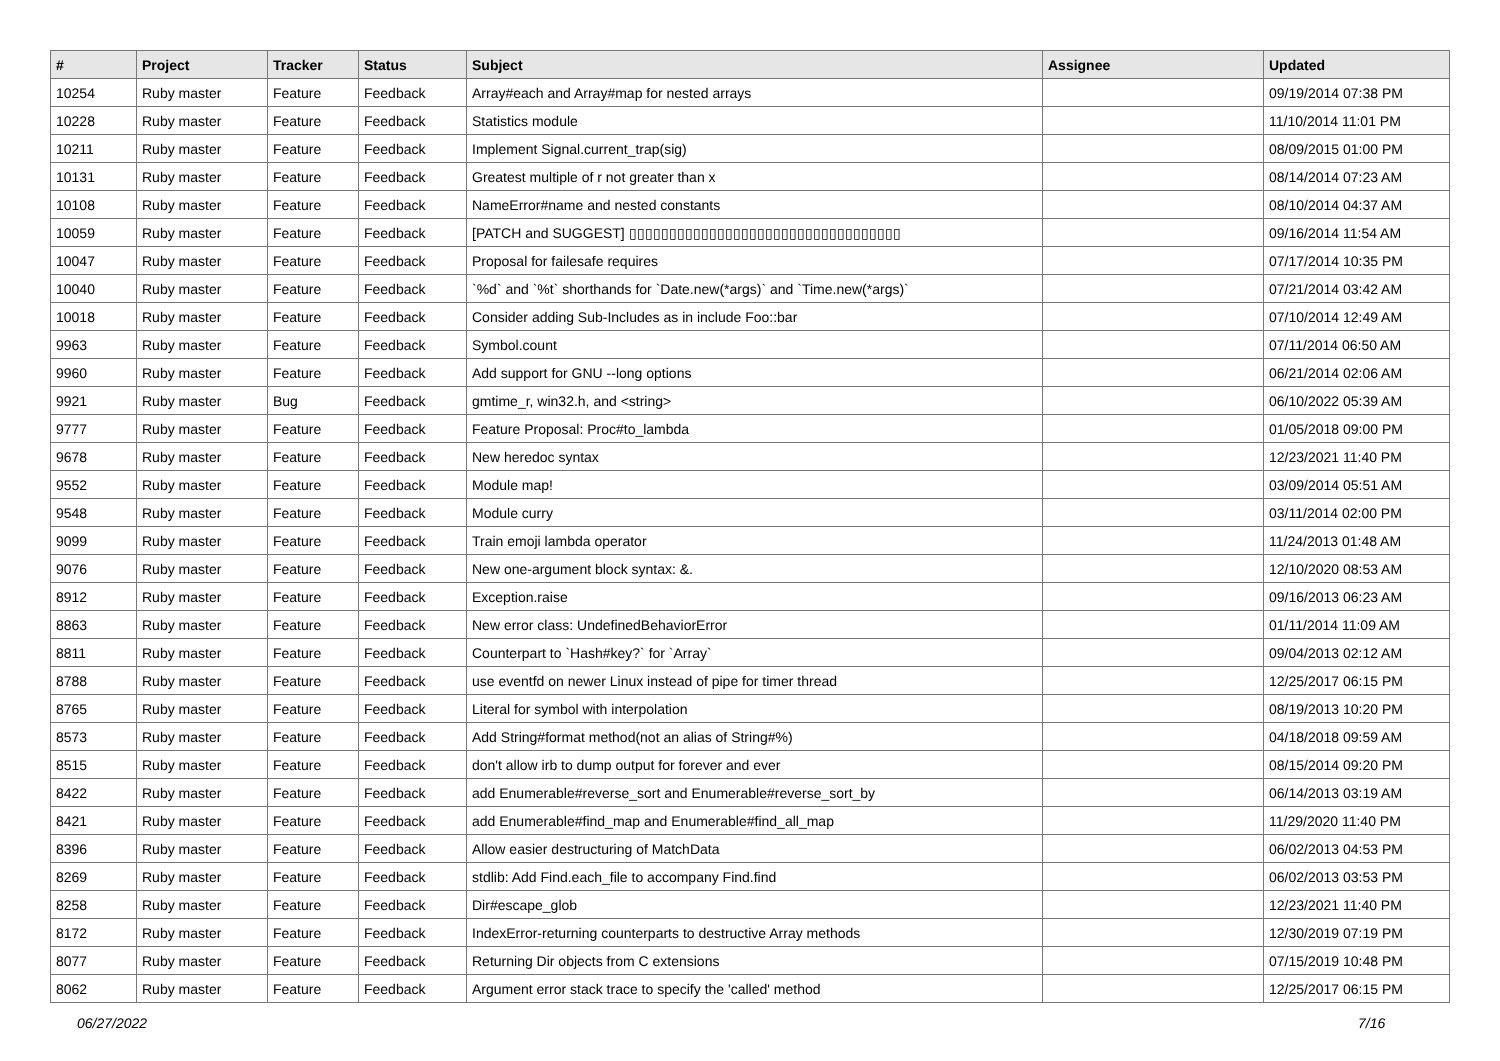| # | Project | Tracker | Status | Subject | Assignee | Updated |
| --- | --- | --- | --- | --- | --- | --- |
| 10254 | Ruby master | Feature | Feedback | Array#each and Array#map for nested arrays | | 09/19/2014 07:38 PM |
| 10228 | Ruby master | Feature | Feedback | Statistics module | | 11/10/2014 11:01 PM |
| 10211 | Ruby master | Feature | Feedback | Implement Signal.current_trap(sig) | | 08/09/2015 01:00 PM |
| 10131 | Ruby master | Feature | Feedback | Greatest multiple of r not greater than x | | 08/14/2014 07:23 AM |
| 10108 | Ruby master | Feature | Feedback | NameError#name and nested constants | | 08/10/2014 04:37 AM |
| 10059 | Ruby master | Feature | Feedback | [PATCH and SUGGEST] ▯▯▯▯▯▯▯▯▯▯▯▯▯▯▯▯▯▯▯▯▯▯▯▯▯▯▯▯▯▯▯▯▯▯ | | 09/16/2014 11:54 AM |
| 10047 | Ruby master | Feature | Feedback | Proposal for failesafe requires | | 07/17/2014 10:35 PM |
| 10040 | Ruby master | Feature | Feedback | `%d` and `%t` shorthands for `Date.new(*args)` and `Time.new(*args)` | | 07/21/2014 03:42 AM |
| 10018 | Ruby master | Feature | Feedback | Consider adding Sub-Includes as in include Foo::bar | | 07/10/2014 12:49 AM |
| 9963 | Ruby master | Feature | Feedback | Symbol.count | | 07/11/2014 06:50 AM |
| 9960 | Ruby master | Feature | Feedback | Add support for GNU --long options | | 06/21/2014 02:06 AM |
| 9921 | Ruby master | Bug | Feedback | gmtime_r, win32.h, and <string> | | 06/10/2022 05:39 AM |
| 9777 | Ruby master | Feature | Feedback | Feature Proposal: Proc#to_lambda | | 01/05/2018 09:00 PM |
| 9678 | Ruby master | Feature | Feedback | New heredoc syntax | | 12/23/2021 11:40 PM |
| 9552 | Ruby master | Feature | Feedback | Module map! | | 03/09/2014 05:51 AM |
| 9548 | Ruby master | Feature | Feedback | Module curry | | 03/11/2014 02:00 PM |
| 9099 | Ruby master | Feature | Feedback | Train emoji lambda operator | | 11/24/2013 01:48 AM |
| 9076 | Ruby master | Feature | Feedback | New one-argument block syntax: &. | | 12/10/2020 08:53 AM |
| 8912 | Ruby master | Feature | Feedback | Exception.raise | | 09/16/2013 06:23 AM |
| 8863 | Ruby master | Feature | Feedback | New error class: UndefinedBehaviorError | | 01/11/2014 11:09 AM |
| 8811 | Ruby master | Feature | Feedback | Counterpart to `Hash#key?` for `Array` | | 09/04/2013 02:12 AM |
| 8788 | Ruby master | Feature | Feedback | use eventfd on newer Linux instead of pipe for timer thread | | 12/25/2017 06:15 PM |
| 8765 | Ruby master | Feature | Feedback | Literal for symbol with interpolation | | 08/19/2013 10:20 PM |
| 8573 | Ruby master | Feature | Feedback | Add String#format method(not an alias of String#%) | | 04/18/2018 09:59 AM |
| 8515 | Ruby master | Feature | Feedback | don't allow irb to dump output for forever and ever | | 08/15/2014 09:20 PM |
| 8422 | Ruby master | Feature | Feedback | add Enumerable#reverse_sort and Enumerable#reverse_sort_by | | 06/14/2013 03:19 AM |
| 8421 | Ruby master | Feature | Feedback | add Enumerable#find_map and Enumerable#find_all_map | | 11/29/2020 11:40 PM |
| 8396 | Ruby master | Feature | Feedback | Allow easier destructuring of MatchData | | 06/02/2013 04:53 PM |
| 8269 | Ruby master | Feature | Feedback | stdlib: Add Find.each_file to accompany Find.find | | 06/02/2013 03:53 PM |
| 8258 | Ruby master | Feature | Feedback | Dir#escape_glob | | 12/23/2021 11:40 PM |
| 8172 | Ruby master | Feature | Feedback | IndexError-returning counterparts to destructive Array methods | | 12/30/2019 07:19 PM |
| 8077 | Ruby master | Feature | Feedback | Returning Dir objects from C extensions | | 07/15/2019 10:48 PM |
| 8062 | Ruby master | Feature | Feedback | Argument error stack trace to specify the 'called' method | | 12/25/2017 06:15 PM |
06/27/2022 7/16